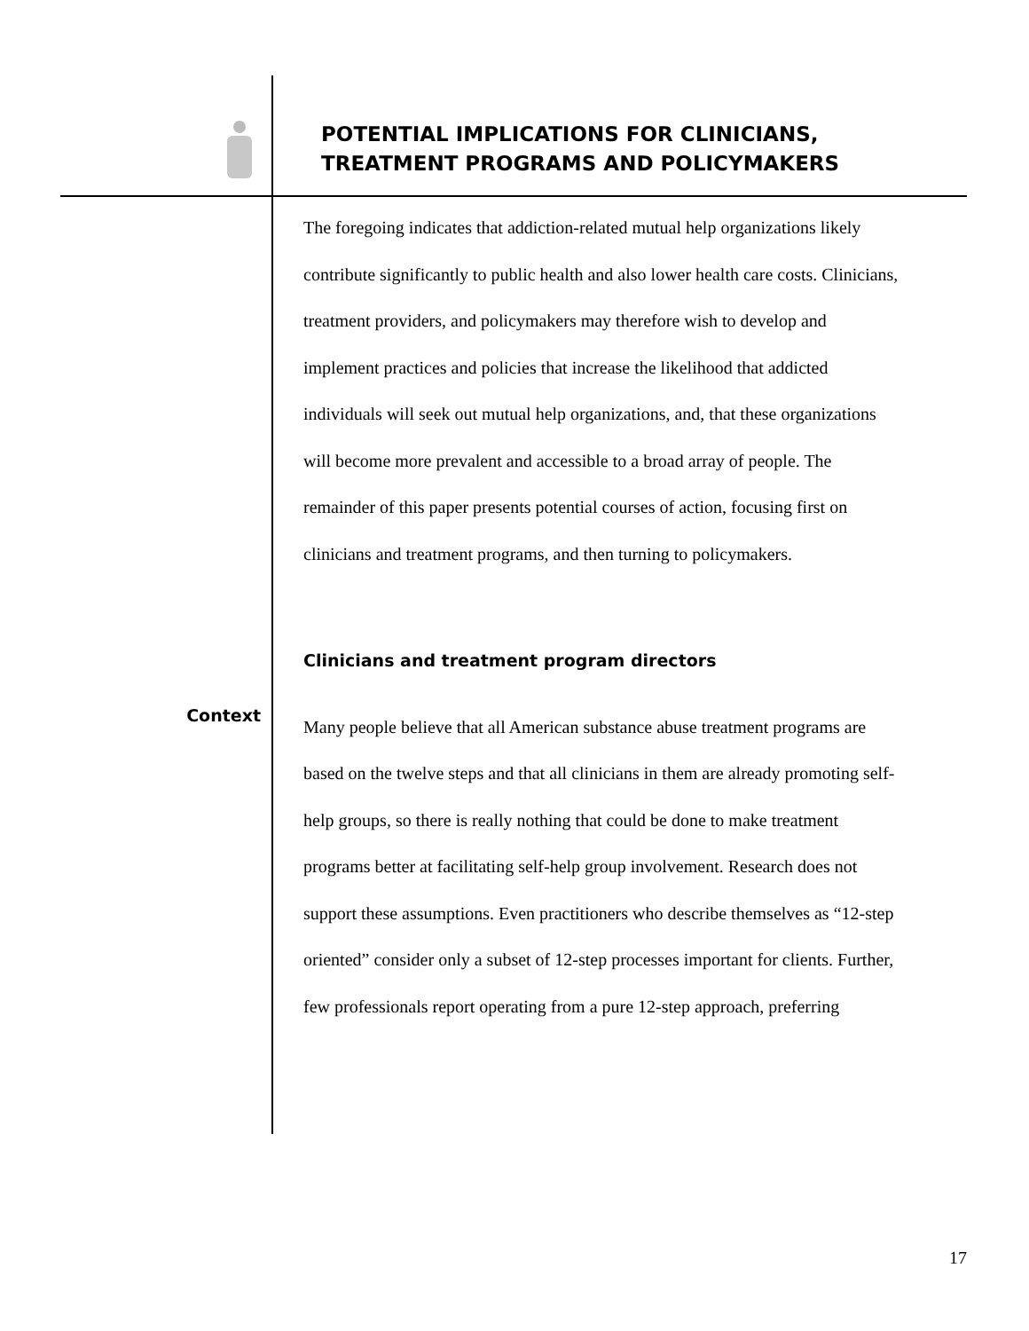POTENTIAL IMPLICATIONS FOR CLINICIANS,
TREATMENT PROGRAMS AND POLICYMAKERS
The foregoing indicates that addiction-related mutual help organizations likely contribute significantly to public health and also lower health care costs. Clinicians, treatment providers, and policymakers may therefore wish to develop and implement practices and policies that increase the likelihood that addicted individuals will seek out mutual help organizations, and, that these organizations will become more prevalent and accessible to a broad array of people. The remainder of this paper presents potential courses of action, focusing first on clinicians and treatment programs, and then turning to policymakers.
Clinicians and treatment program directors
Context
Many people believe that all American substance abuse treatment programs are based on the twelve steps and that all clinicians in them are already promoting self-help groups, so there is really nothing that could be done to make treatment programs better at facilitating self-help group involvement. Research does not support these assumptions. Even practitioners who describe themselves as “12-step oriented” consider only a subset of 12-step processes important for clients. Further, few professionals report operating from a pure 12-step approach, preferring
17